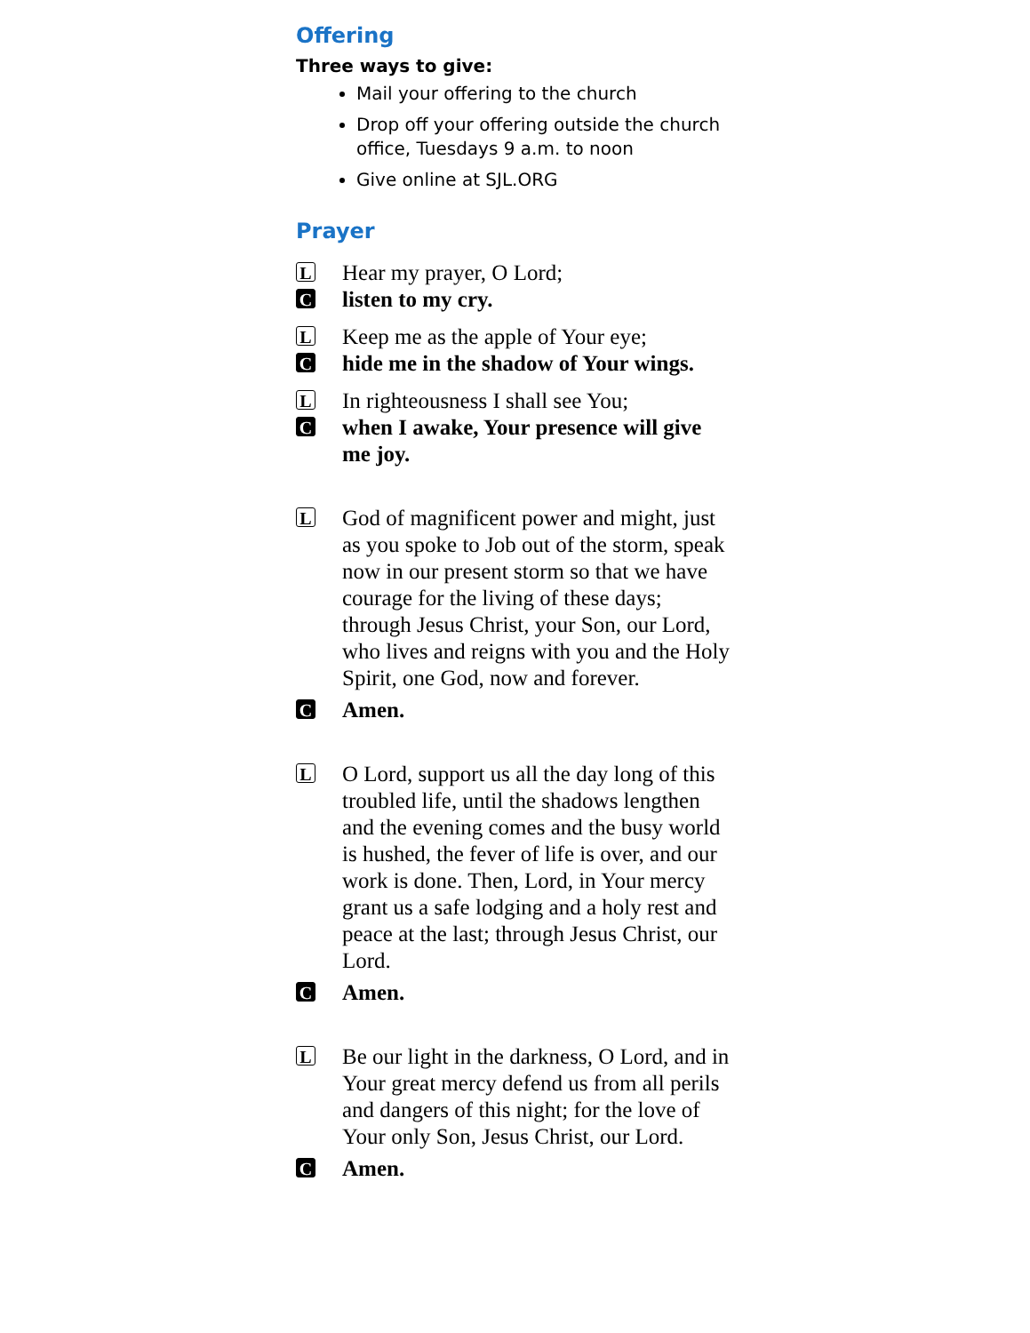Offering
Three ways to give:
Mail your offering to the church
Drop off your offering outside the church office, Tuesdays 9 a.m. to noon
Give online at SJL.ORG
Prayer
L Hear my prayer, O Lord;
Clisten to my cry.
L Keep me as the apple of Your eye;
Chide me in the shadow of Your wings.
L In righteousness I shall see You;
Cwhen I awake, Your presence will give me joy.
L God of magnificent power and might, just as you spoke to Job out of the storm, speak now in our present storm so that we have courage for the living of these days; through Jesus Christ, your Son, our Lord, who lives and reigns with you and the Holy Spirit, one God, now and forever.
C Amen.
L O Lord, support us all the day long of this troubled life, until the shadows lengthen and the evening comes and the busy world is hushed, the fever of life is over, and our work is done. Then, Lord, in Your mercy grant us a safe lodging and a holy rest and peace at the last; through Jesus Christ, our Lord.
C Amen.
L Be our light in the darkness, O Lord, and in Your great mercy defend us from all perils and dangers of this night; for the love of Your only Son, Jesus Christ, our Lord.
C Amen.